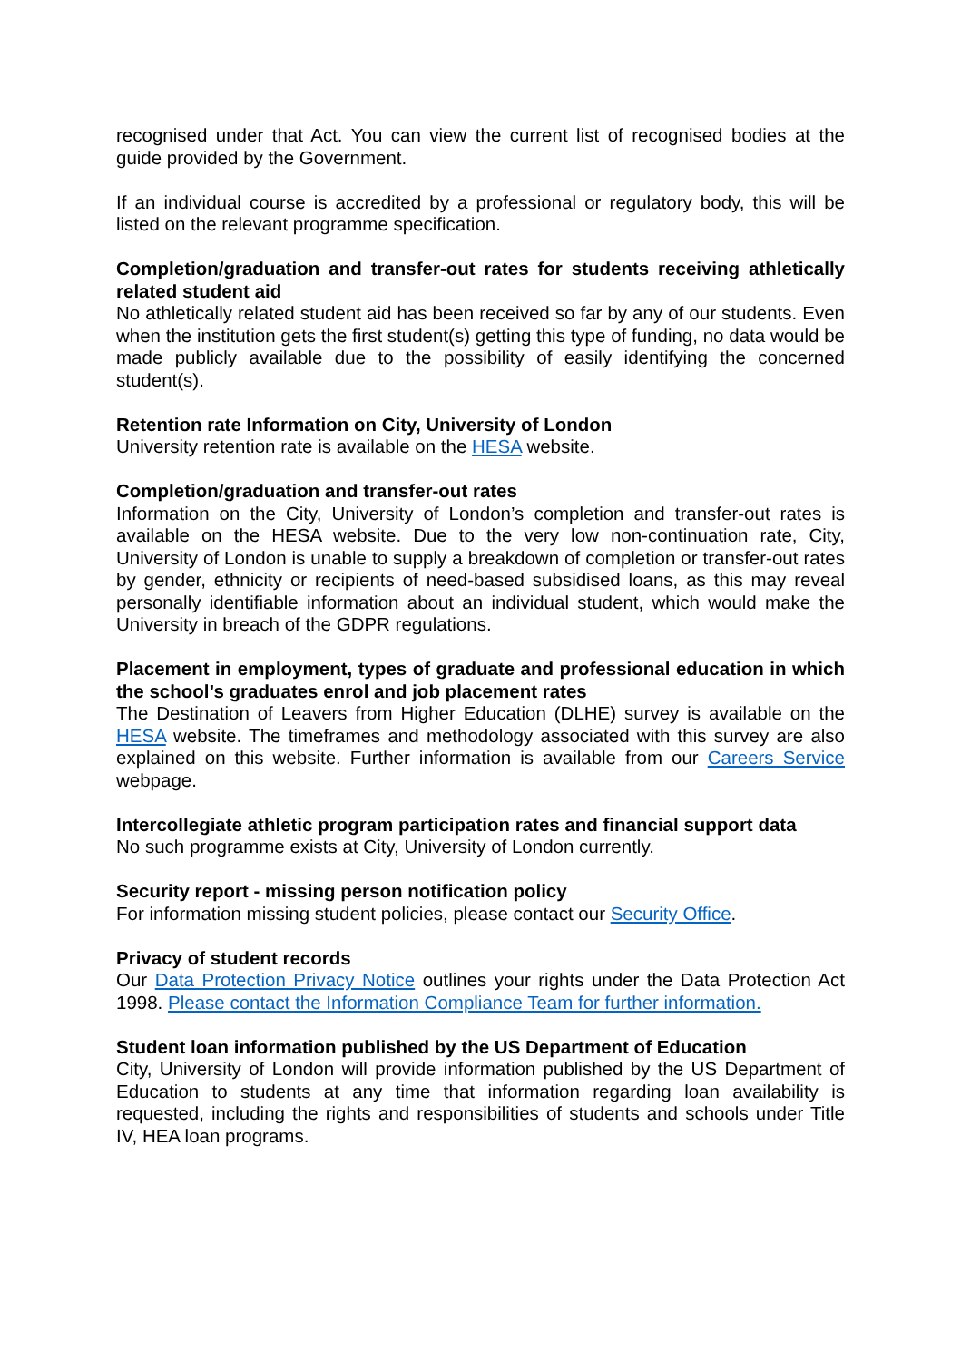recognised under that Act. You can view the current list of recognised bodies at the guide provided by the Government.
If an individual course is accredited by a professional or regulatory body, this will be listed on the relevant programme specification.
Completion/graduation and transfer-out rates for students receiving athletically related student aid
No athletically related student aid has been received so far by any of our students. Even when the institution gets the first student(s) getting this type of funding, no data would be made publicly available due to the possibility of easily identifying the concerned student(s).
Retention rate Information on City, University of London
University retention rate is available on the HESA website.
Completion/graduation and transfer-out rates
Information on the City, University of London’s completion and transfer-out rates is available on the HESA website. Due to the very low non-continuation rate, City, University of London is unable to supply a breakdown of completion or transfer-out rates by gender, ethnicity or recipients of need-based subsidised loans, as this may reveal personally identifiable information about an individual student, which would make the University in breach of the GDPR regulations.
Placement in employment, types of graduate and professional education in which the school’s graduates enrol and job placement rates
The Destination of Leavers from Higher Education (DLHE) survey is available on the HESA website. The timeframes and methodology associated with this survey are also explained on this website. Further information is available from our Careers Service webpage.
Intercollegiate athletic program participation rates and financial support data
No such programme exists at City, University of London currently.
Security report - missing person notification policy
For information missing student policies, please contact our Security Office.
Privacy of student records
Our Data Protection Privacy Notice outlines your rights under the Data Protection Act 1998. Please contact the Information Compliance Team for further information.
Student loan information published by the US Department of Education
City, University of London will provide information published by the US Department of Education to students at any time that information regarding loan availability is requested, including the rights and responsibilities of students and schools under Title IV, HEA loan programs.